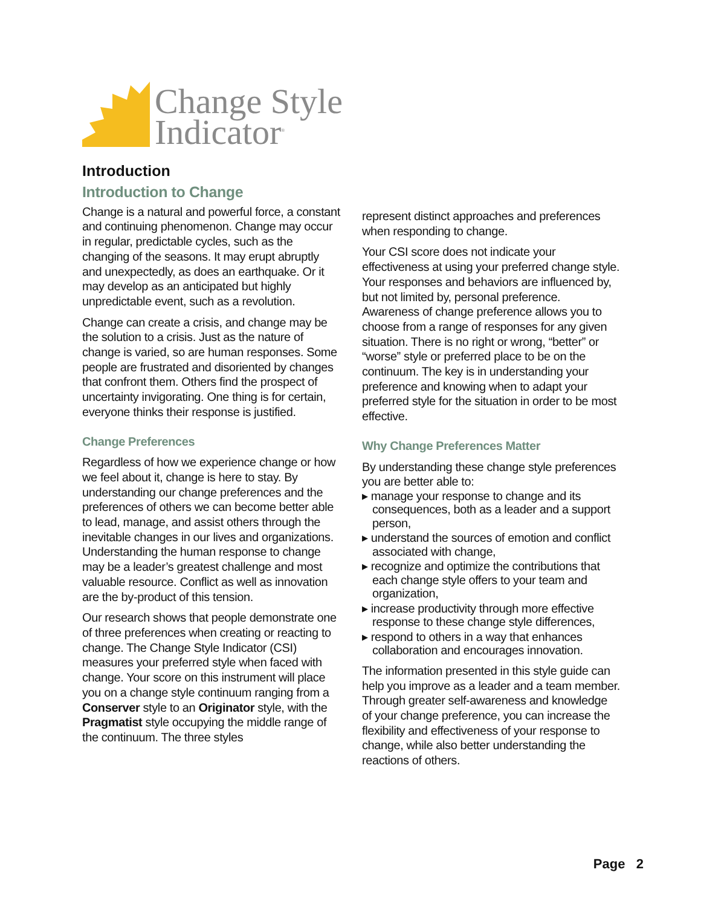Change Style
Indicator<sup>®</sup>
Introduction
Introduction to Change
Change is a natural and powerful force, a constant and continuing phenomenon. Change may occur in regular, predictable cycles, such as the changing of the seasons. It may erupt abruptly and unexpectedly, as does an earthquake. Or it may develop as an anticipated but highly unpredictable event, such as a revolution.
Change can create a crisis, and change may be the solution to a crisis. Just as the nature of change is varied, so are human responses. Some people are frustrated and disoriented by changes that confront them. Others find the prospect of uncertainty invigorating. One thing is for certain, everyone thinks their response is justified.
Change Preferences
Regardless of how we experience change or how we feel about it, change is here to stay. By understanding our change preferences and the preferences of others we can become better able to lead, manage, and assist others through the inevitable changes in our lives and organizations. Understanding the human response to change may be a leader’s greatest challenge and most valuable resource. Conflict as well as innovation are the by-product of this tension.
Our research shows that people demonstrate one of three preferences when creating or reacting to change. The Change Style Indicator (CSI) measures your preferred style when faced with change. Your score on this instrument will place you on a change style continuum ranging from a Conserver style to an Originator style, with the Pragmatist style occupying the middle range of the continuum. The three styles
represent distinct approaches and preferences when responding to change.
Your CSI score does not indicate your effectiveness at using your preferred change style. Your responses and behaviors are influenced by, but not limited by, personal preference. Awareness of change preference allows you to choose from a range of responses for any given situation. There is no right or wrong, “better” or “worse” style or preferred place to be on the continuum. The key is in understanding your preference and knowing when to adapt your preferred style for the situation in order to be most effective.
Why Change Preferences Matter
By understanding these change style preferences you are better able to:
▸ manage your response to change and its consequences, both as a leader and a support person,
▸ understand the sources of emotion and conflict associated with change,
▸ recognize and optimize the contributions that each change style offers to your team and organization,
▸ increase productivity through more effective response to these change style differences,
▸ respond to others in a way that enhances collaboration and encourages innovation.
The information presented in this style guide can help you improve as a leader and a team member. Through greater self-awareness and knowledge of your change preference, you can increase the flexibility and effectiveness of your response to change, while also better understanding the reactions of others.
Page 2